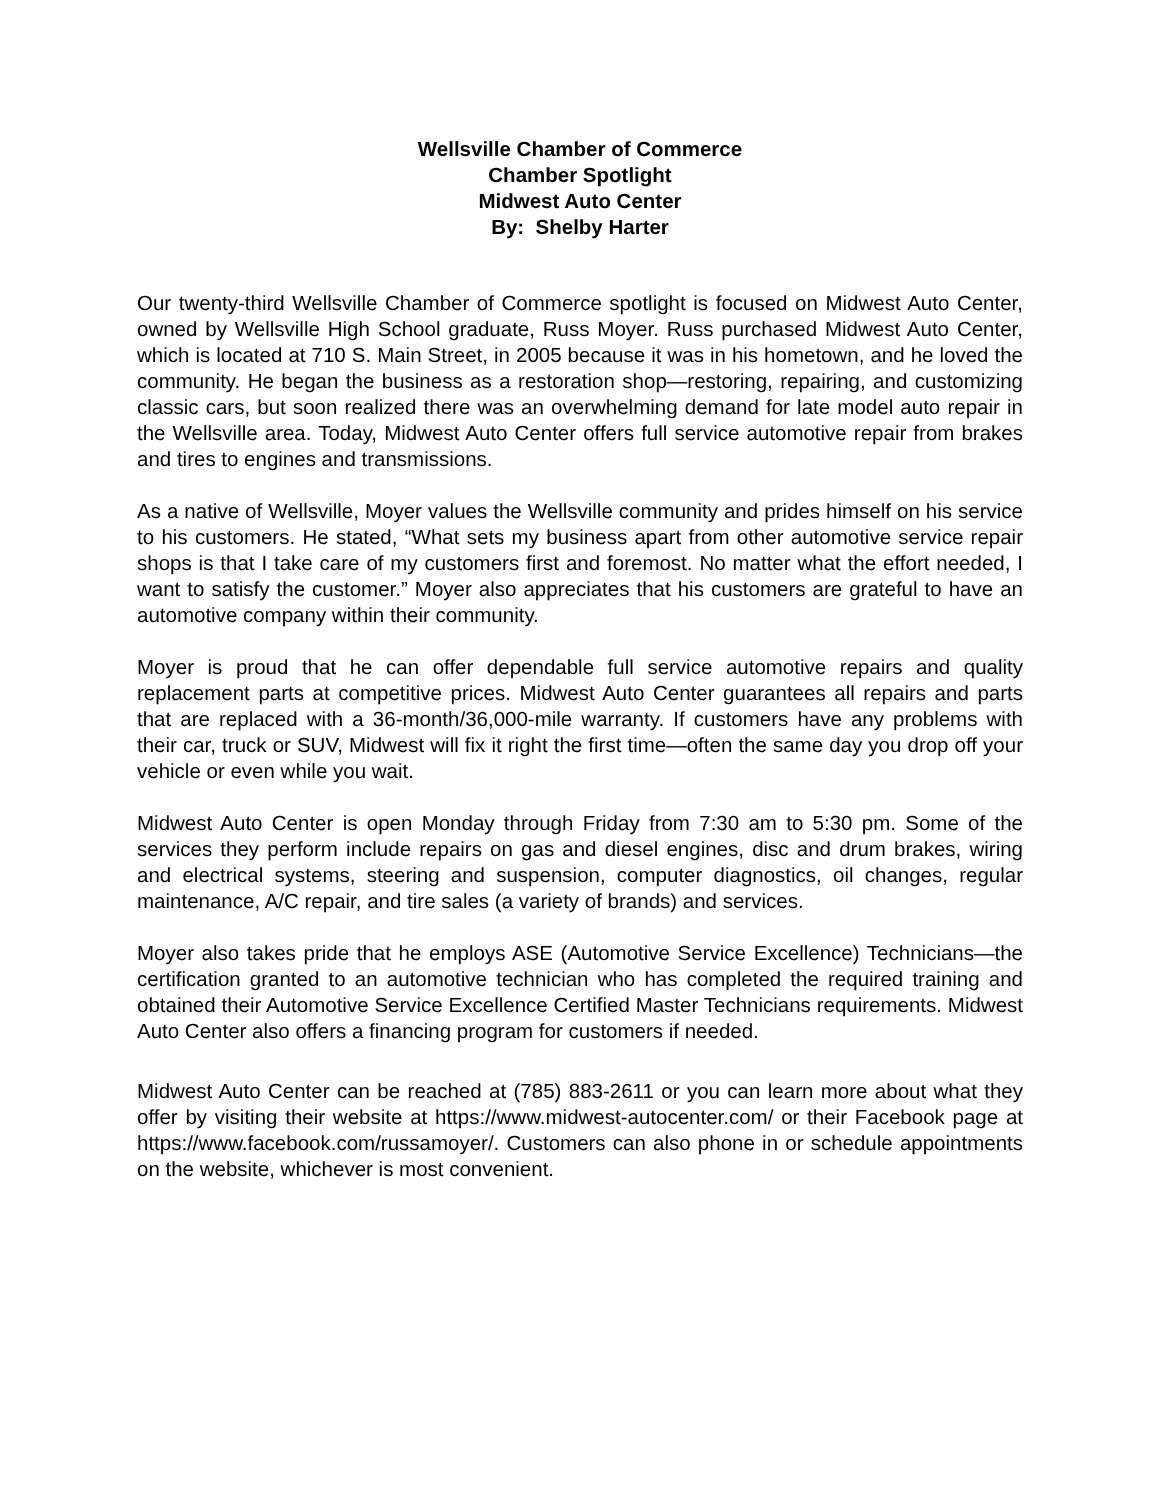Wellsville Chamber of Commerce
Chamber Spotlight
Midwest Auto Center
By: Shelby Harter
Our twenty-third Wellsville Chamber of Commerce spotlight is focused on Midwest Auto Center, owned by Wellsville High School graduate, Russ Moyer. Russ purchased Midwest Auto Center, which is located at 710 S. Main Street, in 2005 because it was in his hometown, and he loved the community. He began the business as a restoration shop—restoring, repairing, and customizing classic cars, but soon realized there was an overwhelming demand for late model auto repair in the Wellsville area. Today, Midwest Auto Center offers full service automotive repair from brakes and tires to engines and transmissions.
As a native of Wellsville, Moyer values the Wellsville community and prides himself on his service to his customers. He stated, “What sets my business apart from other automotive service repair shops is that I take care of my customers first and foremost. No matter what the effort needed, I want to satisfy the customer.” Moyer also appreciates that his customers are grateful to have an automotive company within their community.
Moyer is proud that he can offer dependable full service automotive repairs and quality replacement parts at competitive prices. Midwest Auto Center guarantees all repairs and parts that are replaced with a 36-month/36,000-mile warranty. If customers have any problems with their car, truck or SUV, Midwest will fix it right the first time—often the same day you drop off your vehicle or even while you wait.
Midwest Auto Center is open Monday through Friday from 7:30 am to 5:30 pm. Some of the services they perform include repairs on gas and diesel engines, disc and drum brakes, wiring and electrical systems, steering and suspension, computer diagnostics, oil changes, regular maintenance, A/C repair, and tire sales (a variety of brands) and services.
Moyer also takes pride that he employs ASE (Automotive Service Excellence) Technicians—the certification granted to an automotive technician who has completed the required training and obtained their Automotive Service Excellence Certified Master Technicians requirements. Midwest Auto Center also offers a financing program for customers if needed.
Midwest Auto Center can be reached at (785) 883-2611 or you can learn more about what they offer by visiting their website at https://www.midwest-autocenter.com/ or their Facebook page at https://www.facebook.com/russamoyer/. Customers can also phone in or schedule appointments on the website, whichever is most convenient.